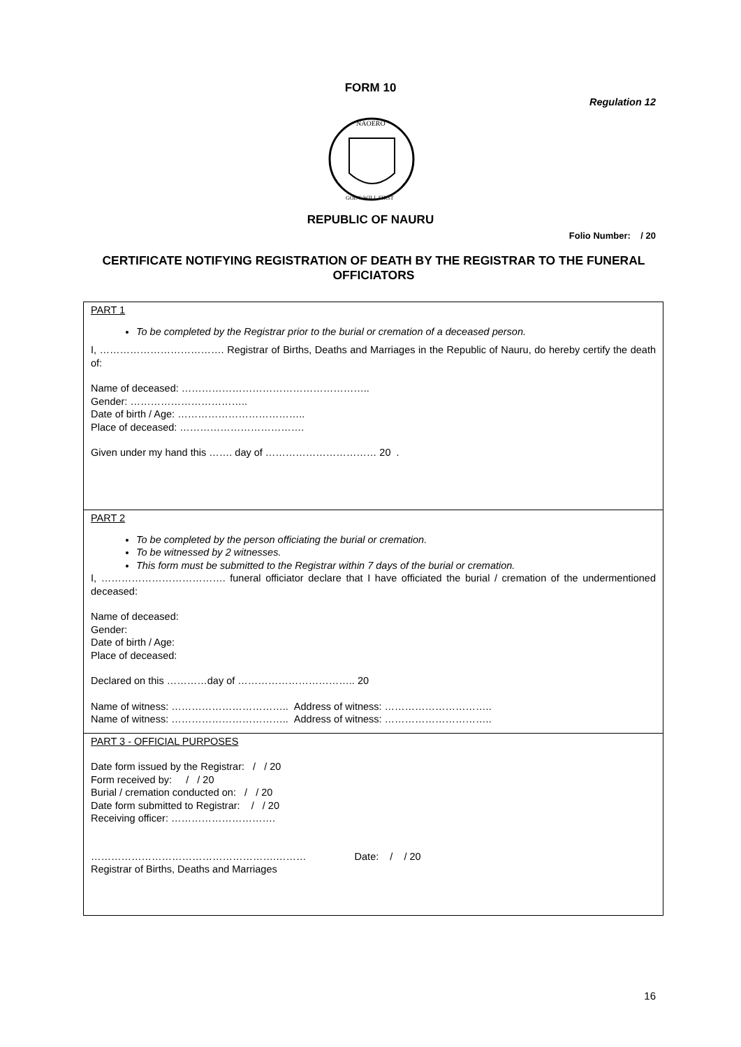FORM 10
Regulation 12
NAOERO
GOD'S WILL FIRST
REPUBLIC OF NAURU
Folio Number: / 20
CERTIFICATE NOTIFYING REGISTRATION OF DEATH BY THE REGISTRAR TO THE FUNERAL OFFICIATORS
PART 1
To be completed by the Registrar prior to the burial or cremation of a deceased person.
I, ………………………………. Registrar of Births, Deaths and Marriages in the Republic of Nauru, do hereby certify the death of:
Name of deceased: ………………………………………………..
Gender: ……………………………..
Date of birth / Age: ………………………………..
Place of deceased: ……………………………….
Given under my hand this ……. day of …………………………… 20 .
PART 2
To be completed by the person officiating the burial or cremation.
To be witnessed by 2 witnesses.
This form must be submitted to the Registrar within 7 days of the burial or cremation.
I, ………………………………. funeral officiator declare that I have officiated the burial / cremation of the undermentioned deceased:
Name of deceased:
Gender:
Date of birth / Age:
Place of deceased:
Declared on this …………day of …………………………….. 20
Name of witness: …………………………….. Address of witness: …………………………..
Name of witness: …………………………….. Address of witness: …………………………..
PART 3 - OFFICIAL PURPOSES
Date form issued by the Registrar: / / 20
Form received by: / / 20
Burial / cremation conducted on: / / 20
Date form submitted to Registrar: / / 20
Receiving officer: ………………………….
……………………………………………….……… Date: / / 20
Registrar of Births, Deaths and Marriages
16